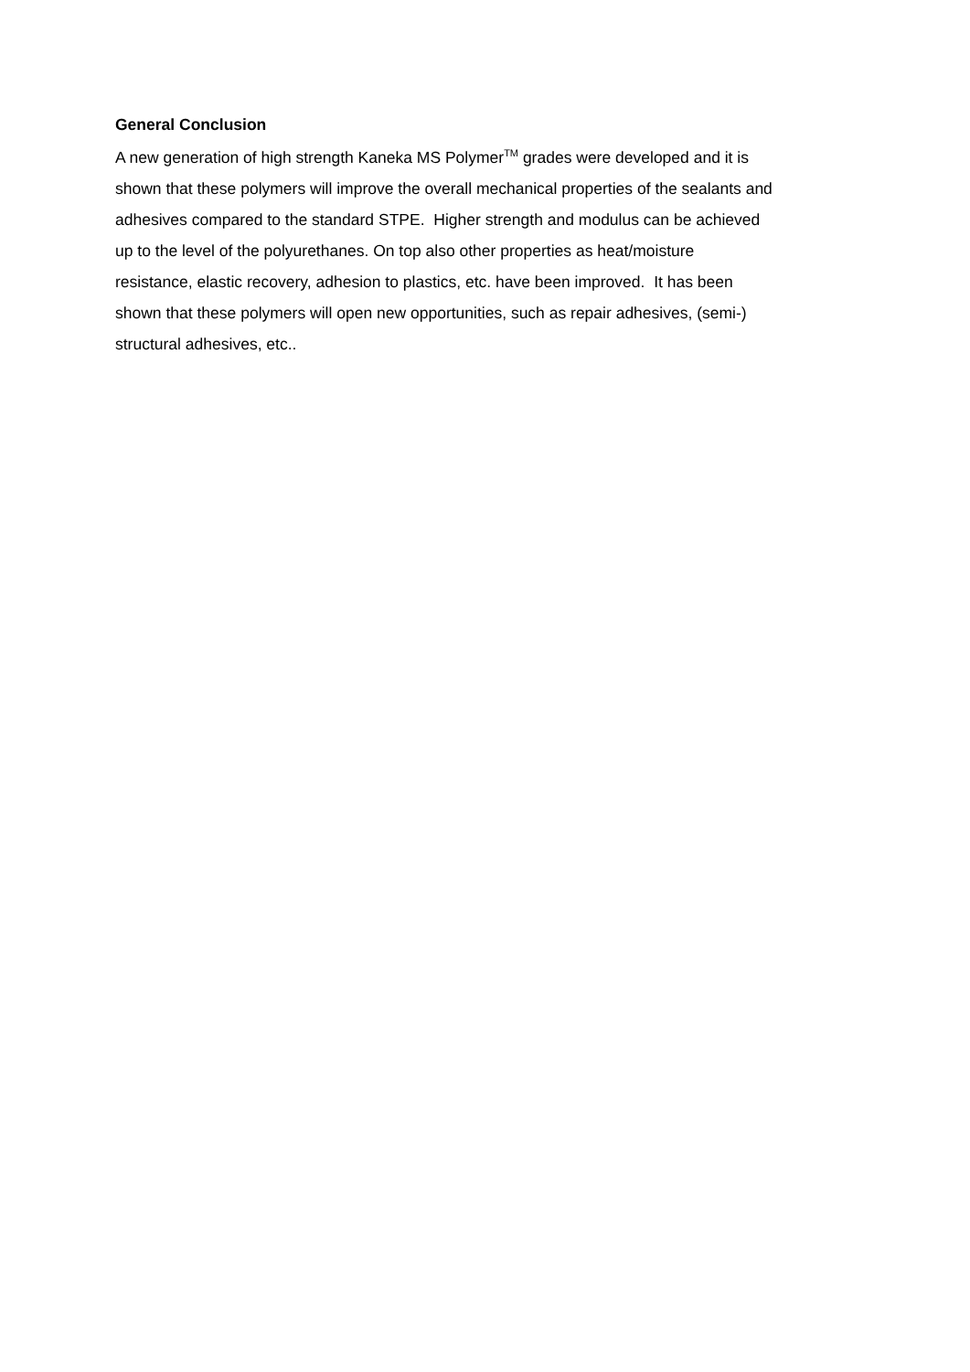General Conclusion
A new generation of high strength Kaneka MS Polymer<sup>TM</sup> grades were developed and it is
shown that these polymers will improve the overall mechanical properties of the sealants and
adhesives compared to the standard STPE. Higher strength and modulus can be achieved
up to the level of the polyurethanes. On top also other properties as heat/moisture
resistance, elastic recovery, adhesion to plastics, etc. have been improved. It has been
shown that these polymers will open new opportunities, such as repair adhesives, (semi-)
structural adhesives, etc..